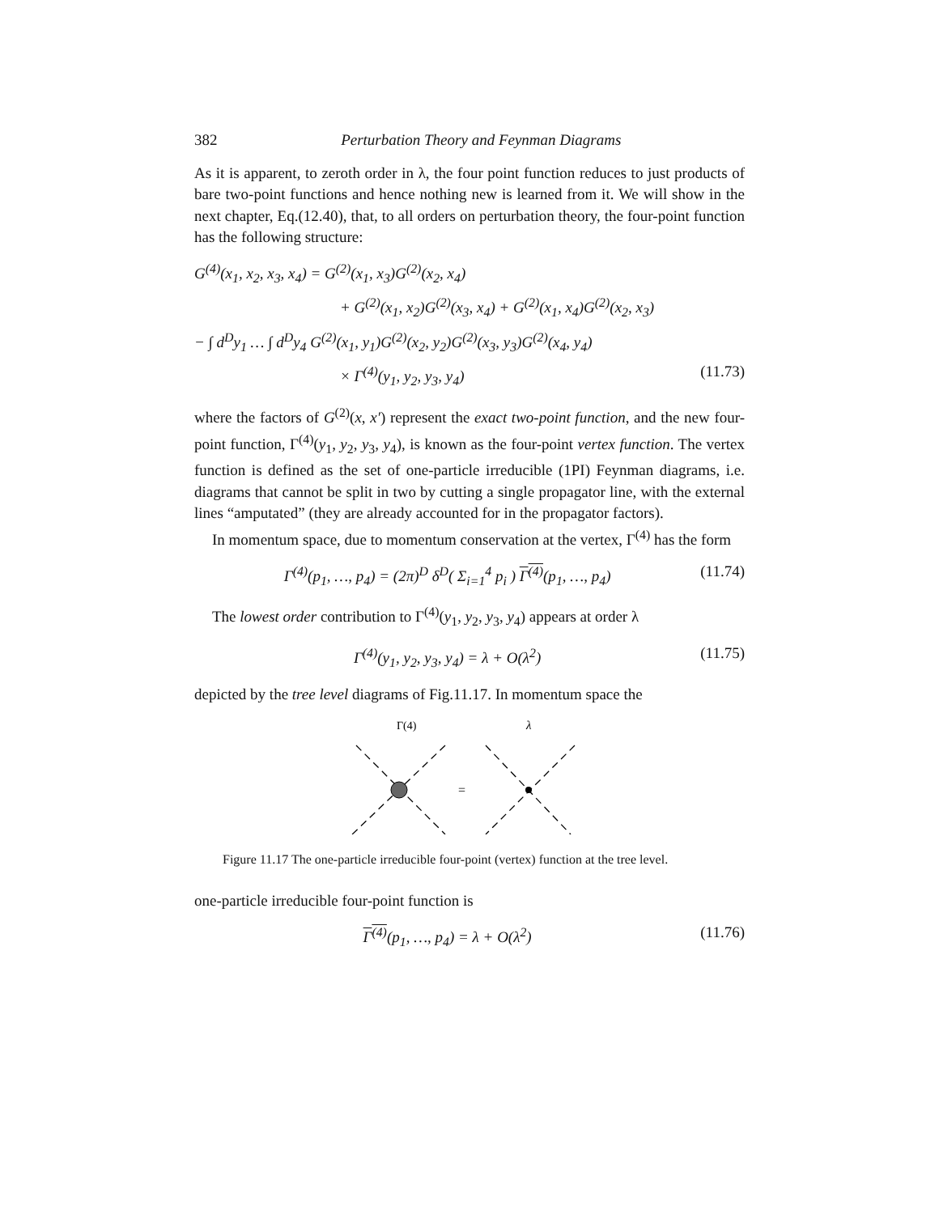382 Perturbation Theory and Feynman Diagrams
As it is apparent, to zeroth order in λ, the four point function reduces to just products of bare two-point functions and hence nothing new is learned from it. We will show in the next chapter, Eq.(12.40), that, to all orders on perturbation theory, the four-point function has the following structure:
G<sup>(4)</sup>(x<sub>1</sub>, x<sub>2</sub>, x<sub>3</sub>, x<sub>4</sub>) = G<sup>(2)</sup>(x<sub>1</sub>, x<sub>3</sub>)G<sup>(2)</sup>(x<sub>2</sub>, x<sub>4</sub>)
+ G<sup>(2)</sup>(x<sub>1</sub>, x<sub>2</sub>)G<sup>(2)</sup>(x<sub>3</sub>, x<sub>4</sub>) + G<sup>(2)</sup>(x<sub>1</sub>, x<sub>4</sub>)G<sup>(2)</sup>(x<sub>2</sub>, x<sub>3</sub>)
− ∫ d<sup>D</sup>y<sub>1</sub> … ∫ d<sup>D</sup>y<sub>4</sub> G<sup>(2)</sup>(x<sub>1</sub>, y<sub>1</sub>)G<sup>(2)</sup>(x<sub>2</sub>, y<sub>2</sub>)G<sup>(2)</sup>(x<sub>3</sub>, y<sub>3</sub>)G<sup>(2)</sup>(x<sub>4</sub>, y<sub>4</sub>)
× Γ<sup>(4)</sup>(y<sub>1</sub>, y<sub>2</sub>, y<sub>3</sub>, y<sub>4</sub>) (11.73)
where the factors of G<sup>(2)</sup>(x, x′) represent the exact two-point function, and the new four-point function, Γ<sup>(4)</sup>(y<sub>1</sub>, y<sub>2</sub>, y<sub>3</sub>, y<sub>4</sub>), is known as the four-point vertex function. The vertex function is defined as the set of one-particle irreducible (1PI) Feynman diagrams, i.e. diagrams that cannot be split in two by cutting a single propagator line, with the external lines “amputated” (they are already accounted for in the propagator factors).
In momentum space, due to momentum conservation at the vertex, Γ<sup>(4)</sup> has the form
Γ<sup>(4)</sup>(p<sub>1</sub>, …, p<sub>4</sub>) = (2π)<sup>D</sup> δ<sup>D</sup>( Σ<sub>i=1</sub><sup>4</sup> p<sub>i</sub> ) Γ<sup>(4)</sup>(p<sub>1</sub>, …, p<sub>4</sub>) (11.74)
The lowest order contribution to Γ<sup>(4)</sup>(y<sub>1</sub>, y<sub>2</sub>, y<sub>3</sub>, y<sub>4</sub>) appears at order λ
Γ<sup>(4)</sup>(y<sub>1</sub>, y<sub>2</sub>, y<sub>3</sub>, y<sub>4</sub>) = λ + O(λ<sup>2</sup>) (11.75)
depicted by the tree level diagrams of Fig.11.17. In momentum space the
Γ(4)
λ
=
Figure 11.17 The one-particle irreducible four-point (vertex) function at the tree level.
one-particle irreducible four-point function is
Γ<sup>(4)</sup>(p<sub>1</sub>, …, p<sub>4</sub>) = λ + O(λ<sup>2</sup>) (11.76)